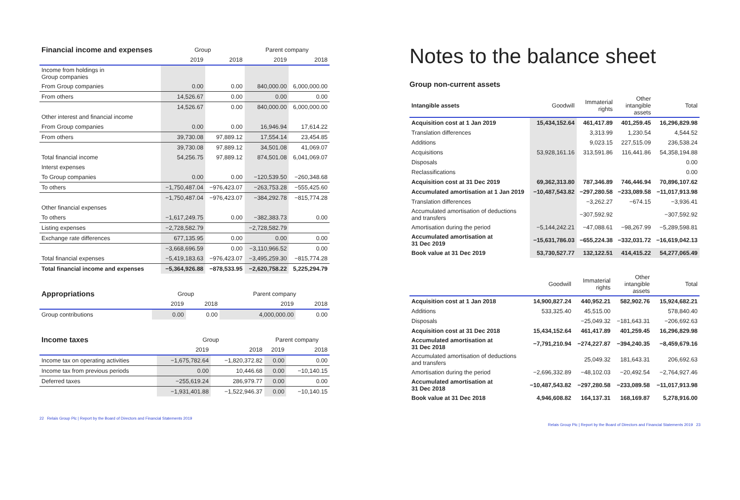| Financial income and expenses | Group | | Parent company | |
| --- | --- | --- | --- | --- |
| | 2019 | 2018 | 2019 | 2018 |
| Income from holdings in Group companies | | | | |
| From Group companies | 0.00 | 0.00 | 840,000.00 | 6,000,000.00 |
| From others | 14,526.67 | 0.00 | 0.00 | 0.00 |
| | 14,526.67 | 0.00 | 840,000.00 | 6,000,000.00 |
| Other interest and financial income | | | | |
| From Group companies | 0.00 | 0.00 | 16,946.94 | 17,614.22 |
| From others | 39,730.08 | 97,889.12 | 17,554.14 | 23,454.85 |
| | 39,730.08 | 97,889.12 | 34,501.08 | 41,069.07 |
| Total financial income | 54,256.75 | 97,889.12 | 874,501.08 | 6,041,069.07 |
| Interst expenses | | | | |
| To Group companies | 0.00 | 0.00 | −120,539.50 | −260,348.68 |
| To others | −1,750,487.04 | −976,423.07 | −263,753.28 | −555,425.60 |
| | −1,750,487.04 | −976,423.07 | −384,292.78 | −815,774.28 |
| Other financial expenses | | | | |
| To others | −1,617,249.75 | 0.00 | −382,383.73 | 0.00 |
| Listing expenses | −2,728,582.79 | | −2,728,582.79 | |
| Exchange rate differences | 677,135.95 | 0.00 | 0.00 | 0.00 |
| | −3,668,696.59 | 0.00 | −3,110,966.52 | 0.00 |
| Total financial expenses | −5,419,183.63 | −976,423.07 | −3,495,259.30 | −815,774.28 |
| Total financial income and expenses | −5,364,926.88 | −878,533.95 | −2,620,758.22 | 5,225,294.79 |
| Appropriations | Group | | Parent company | |
| --- | --- | --- | --- | --- |
| | 2019 | 2018 | 2019 | 2018 |
| Group contributions | 0.00 | 0.00 | 4,000,000.00 | 0.00 |
| Income taxes | Group | | Parent company | |
| --- | --- | --- | --- | --- |
| | 2019 | 2018 | 2019 | 2018 |
| Income tax on operating activities | −1,675,782.64 | −1,820,372.82 | 0.00 | 0.00 |
| Income tax from previous periods | 0.00 | 10,446.68 | 0.00 | −10,140.15 |
| Deferred taxes | −255,619.24 | 286,979.77 | 0.00 | 0.00 |
| | −1,931,401.88 | −1,522,946.37 | 0.00 | −10,140.15 |
22 Relais Group Plc | Report by the Board of Directors and Financial Statements 2019
Notes to the balance sheet
Group non-current assets
| Intangible assets | Goodwill | Immaterial rights | Other intangible assets | Total |
| --- | --- | --- | --- | --- |
| Acquisition cost at 1 Jan 2019 | 15,434,152.64 | 461,417.89 | 401,259.45 | 16,296,829.98 |
| Translation differences | | 3,313.99 | 1,230.54 | 4,544.52 |
| Additions | | 9,023.15 | 227,515.09 | 236,538.24 |
| Acquisitions | 53,928,161.16 | 313,591.86 | 116,441.86 | 54,358,194.88 |
| Disposals | | | | 0.00 |
| Reclassifications | | | | 0.00 |
| Acquisition cost at 31 Dec 2019 | 69,362,313.80 | 787,346.89 | 746,446.94 | 70,896,107.62 |
| Accumulated amortisation at 1 Jan 2019 | −10,487,543.82 | −297,280.58 | −233,089.58 | −11,017,913.98 |
| Translation differences | | −3,262.27 | −674.15 | −3,936.41 |
| Accumulated amortisation of deductions and transfers | | −307,592.92 | | −307,592.92 |
| Amortisation during the period | −5,144,242.21 | −47,088.61 | −98,267.99 | −5,289,598.81 |
| Accumulated amortisation at 31 Dec 2019 | −15,631,786.03 | −655,224.38 | −332,031.72 | −16,619,042.13 |
| Book value at 31 Dec 2019 | 53,730,527.77 | 132,122.51 | 414,415.22 | 54,277,065.49 |
| | Goodwill | Immaterial rights | Other intangible assets | Total |
| --- | --- | --- | --- | --- |
| Acquisition cost at 1 Jan 2018 | 14,900,827.24 | 440,952.21 | 582,902.76 | 15,924,682.21 |
| Additions | 533,325.40 | 45,515.00 | | 578,840.40 |
| Disposals | | −25,049.32 | −181,643.31 | −206,692.63 |
| Acquisition cost at 31 Dec 2018 | 15,434,152.64 | 461,417.89 | 401,259.45 | 16,296,829.98 |
| Accumulated amortisation at 31 Dec 2018 | −7,791,210.94 | −274,227.87 | −394,240.35 | −8,459,679.16 |
| Accumulated amortisation of deductions and transfers | | 25,049.32 | 181,643.31 | 206,692.63 |
| Amortisation during the period | −2,696,332.89 | −48,102.03 | −20,492.54 | −2,764,927.46 |
| Accumulated amortisation at 31 Dec 2018 | −10,487,543.82 | −297,280.58 | −233,089.58 | −11,017,913.98 |
| Book value at 31 Dec 2018 | 4,946,608.82 | 164,137.31 | 168,169.87 | 5,278,916.00 |
Relais Group Plc | Report by the Board of Directors and Financial Statements 2019 23